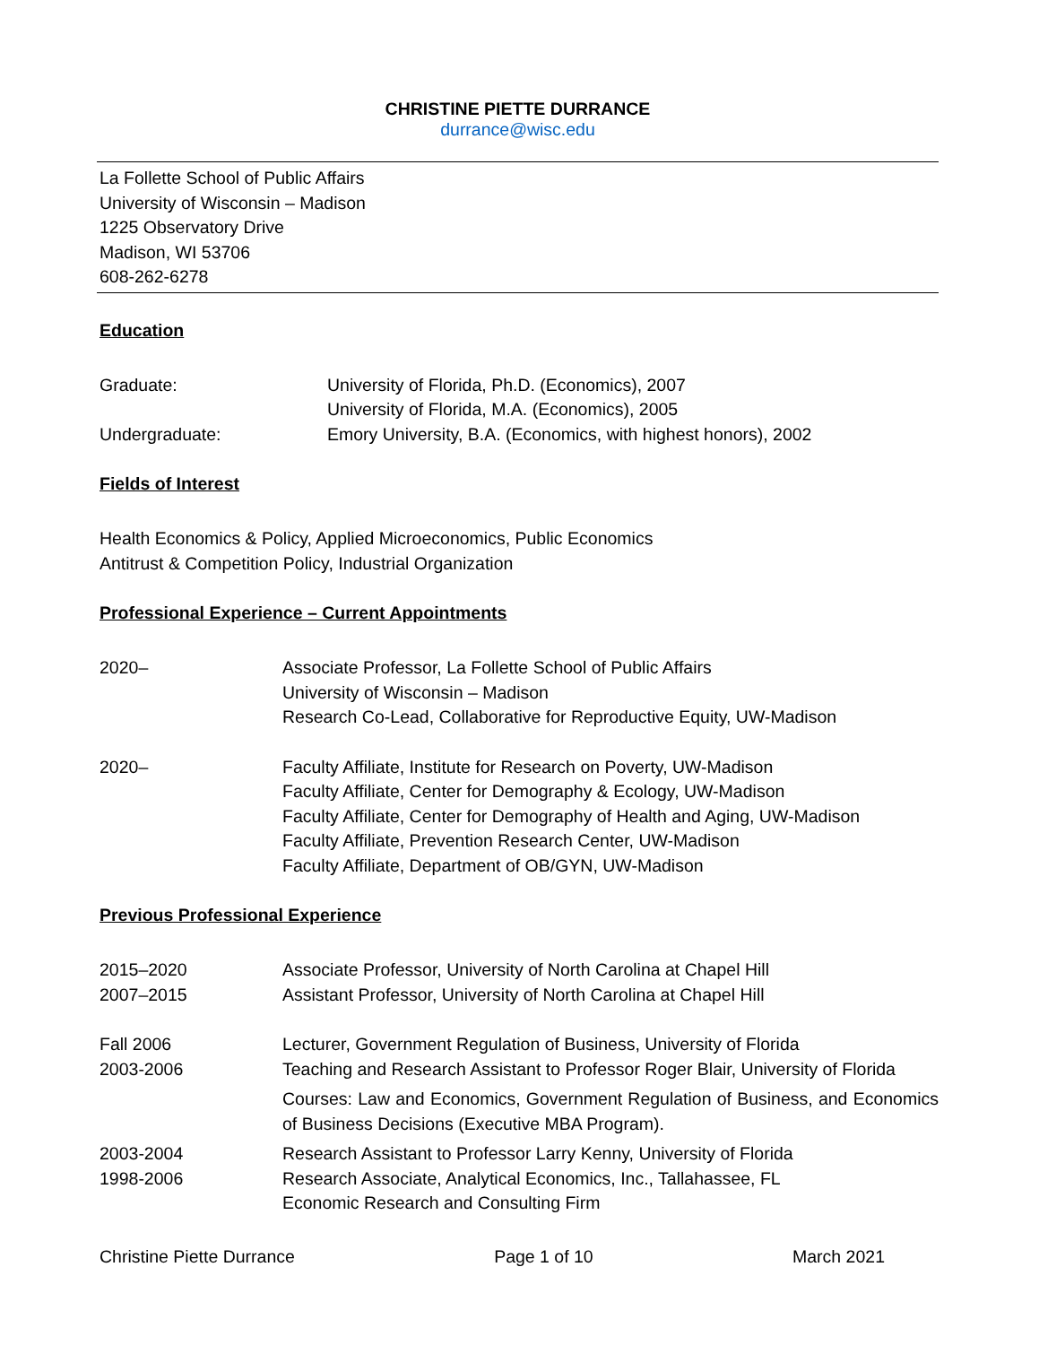CHRISTINE PIETTE DURRANCE
durrance@wisc.edu
La Follette School of Public Affairs
University of Wisconsin – Madison
1225 Observatory Drive
Madison, WI 53706
608-262-6278
Education
Graduate: University of Florida, Ph.D. (Economics), 2007
University of Florida, M.A. (Economics), 2005
Undergraduate: Emory University, B.A. (Economics, with highest honors), 2002
Fields of Interest
Health Economics & Policy, Applied Microeconomics, Public Economics
Antitrust & Competition Policy, Industrial Organization
Professional Experience – Current Appointments
2020– Associate Professor, La Follette School of Public Affairs
University of Wisconsin – Madison
Research Co-Lead, Collaborative for Reproductive Equity, UW-Madison
2020– Faculty Affiliate, Institute for Research on Poverty, UW-Madison
Faculty Affiliate, Center for Demography & Ecology, UW-Madison
Faculty Affiliate, Center for Demography of Health and Aging, UW-Madison
Faculty Affiliate, Prevention Research Center, UW-Madison
Faculty Affiliate, Department of OB/GYN, UW-Madison
Previous Professional Experience
2015–2020 Associate Professor, University of North Carolina at Chapel Hill
2007–2015 Assistant Professor, University of North Carolina at Chapel Hill
Fall 2006 Lecturer, Government Regulation of Business, University of Florida
2003-2006 Teaching and Research Assistant to Professor Roger Blair, University of Florida
Courses: Law and Economics, Government Regulation of Business, and Economics of Business Decisions (Executive MBA Program).
2003-2004 Research Assistant to Professor Larry Kenny, University of Florida
1998-2006 Research Associate, Analytical Economics, Inc., Tallahassee, FL
Economic Research and Consulting Firm
Christine Piette Durrance Page 1 of 10 March 2021